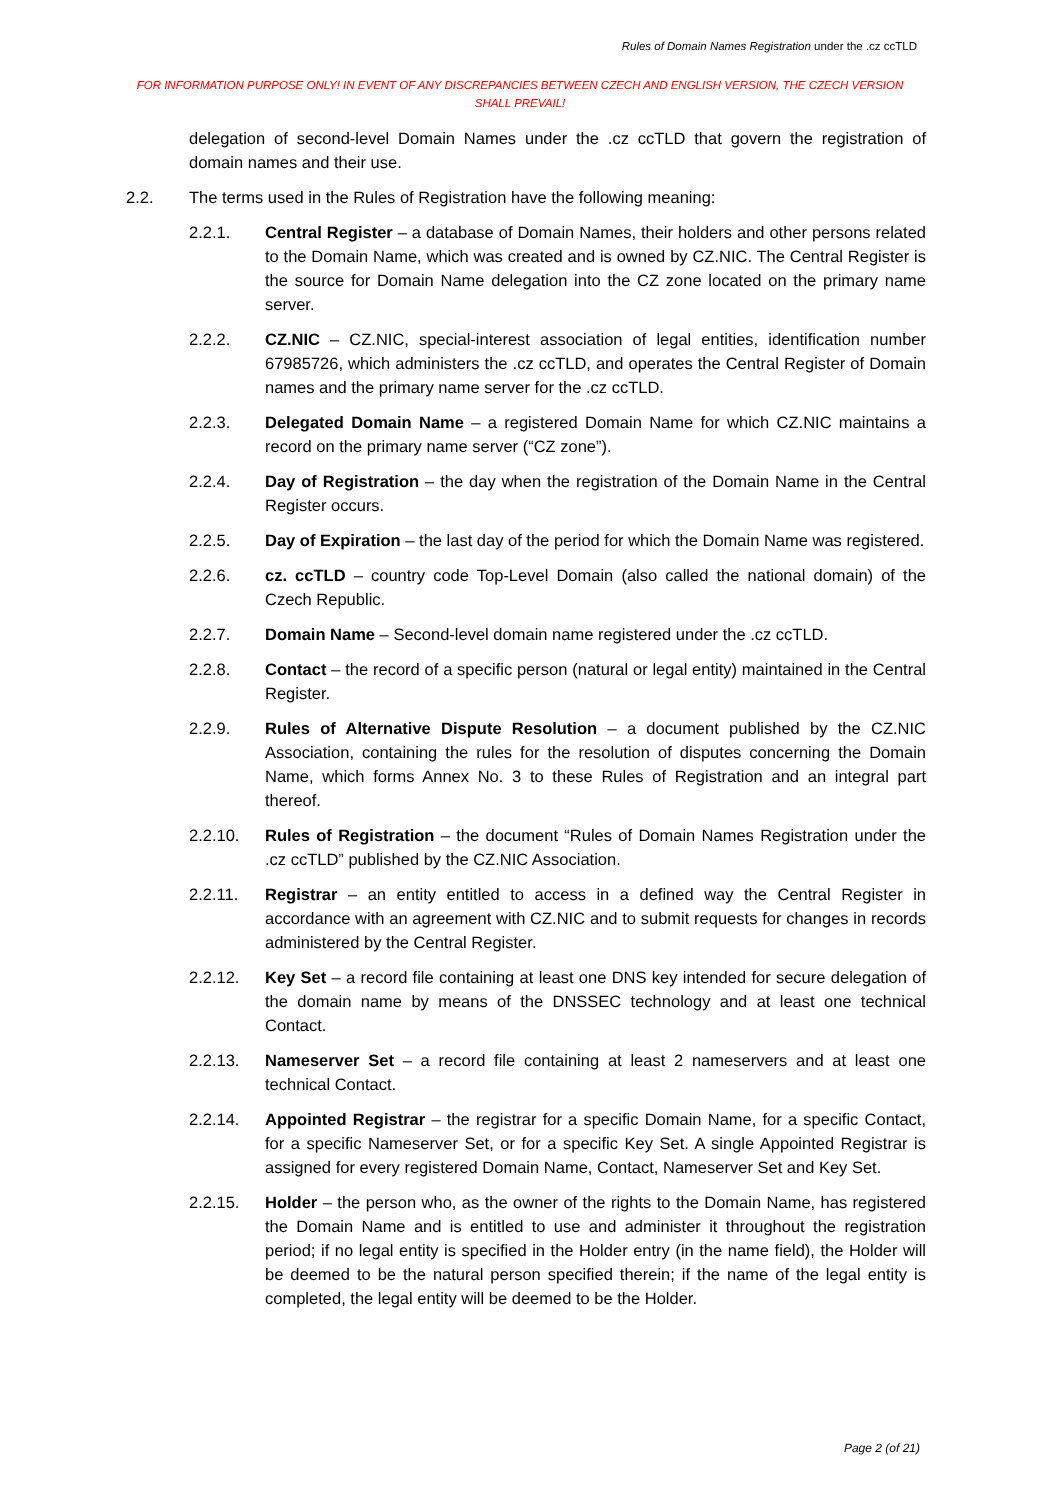Rules of Domain Names Registration under the .cz ccTLD
FOR INFORMATION PURPOSE ONLY! IN EVENT OF ANY DISCREPANCIES BETWEEN CZECH AND ENGLISH VERSION, THE CZECH VERSION SHALL PREVAIL!
delegation of second-level Domain Names under the .cz ccTLD that govern the registration of domain names and their use.
2.2. The terms used in the Rules of Registration have the following meaning:
2.2.1. Central Register – a database of Domain Names, their holders and other persons related to the Domain Name, which was created and is owned by CZ.NIC. The Central Register is the source for Domain Name delegation into the CZ zone located on the primary name server.
2.2.2. CZ.NIC – CZ.NIC, special-interest association of legal entities, identification number 67985726, which administers the .cz ccTLD, and operates the Central Register of Domain names and the primary name server for the .cz ccTLD.
2.2.3. Delegated Domain Name – a registered Domain Name for which CZ.NIC maintains a record on the primary name server (“CZ zone”).
2.2.4. Day of Registration – the day when the registration of the Domain Name in the Central Register occurs.
2.2.5. Day of Expiration – the last day of the period for which the Domain Name was registered.
2.2.6. cz. ccTLD – country code Top-Level Domain (also called the national domain) of the Czech Republic.
2.2.7. Domain Name – Second-level domain name registered under the .cz ccTLD.
2.2.8. Contact – the record of a specific person (natural or legal entity) maintained in the Central Register.
2.2.9. Rules of Alternative Dispute Resolution – a document published by the CZ.NIC Association, containing the rules for the resolution of disputes concerning the Domain Name, which forms Annex No. 3 to these Rules of Registration and an integral part thereof.
2.2.10. Rules of Registration – the document “Rules of Domain Names Registration under the .cz ccTLD” published by the CZ.NIC Association.
2.2.11. Registrar – an entity entitled to access in a defined way the Central Register in accordance with an agreement with CZ.NIC and to submit requests for changes in records administered by the Central Register.
2.2.12. Key Set – a record file containing at least one DNS key intended for secure delegation of the domain name by means of the DNSSEC technology and at least one technical Contact.
2.2.13. Nameserver Set – a record file containing at least 2 nameservers and at least one technical Contact.
2.2.14. Appointed Registrar – the registrar for a specific Domain Name, for a specific Contact, for a specific Nameserver Set, or for a specific Key Set. A single Appointed Registrar is assigned for every registered Domain Name, Contact, Nameserver Set and Key Set.
2.2.15. Holder – the person who, as the owner of the rights to the Domain Name, has registered the Domain Name and is entitled to use and administer it throughout the registration period; if no legal entity is specified in the Holder entry (in the name field), the Holder will be deemed to be the natural person specified therein; if the name of the legal entity is completed, the legal entity will be deemed to be the Holder.
Page 2 (of 21)